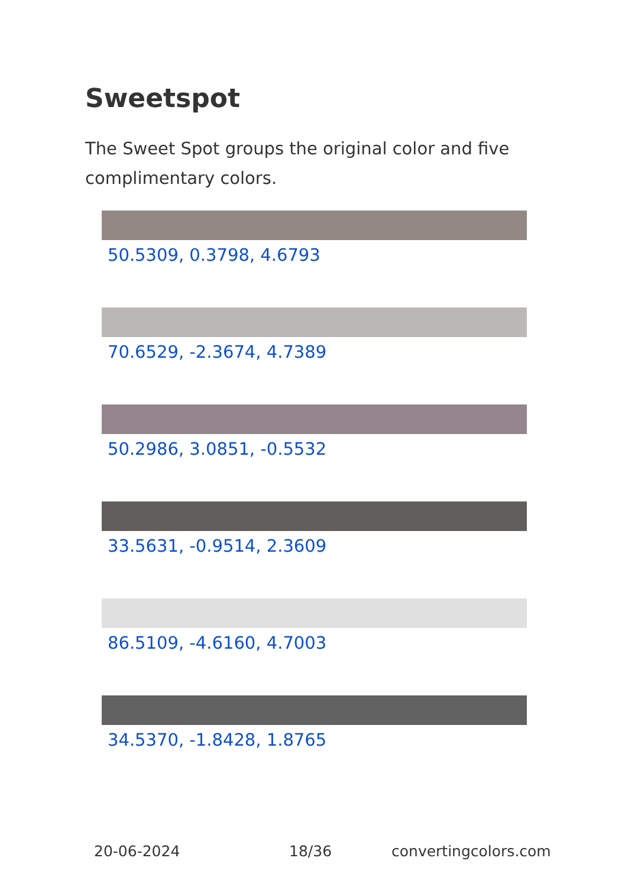Sweetspot
The Sweet Spot groups the original color and five complimentary colors.
50.5309, 0.3798, 4.6793
70.6529, -2.3674, 4.7389
50.2986, 3.0851, -0.5532
33.5631, -0.9514, 2.3609
86.5109, -4.6160, 4.7003
34.5370, -1.8428, 1.8765
20-06-2024 18/36 convertingcolors.com